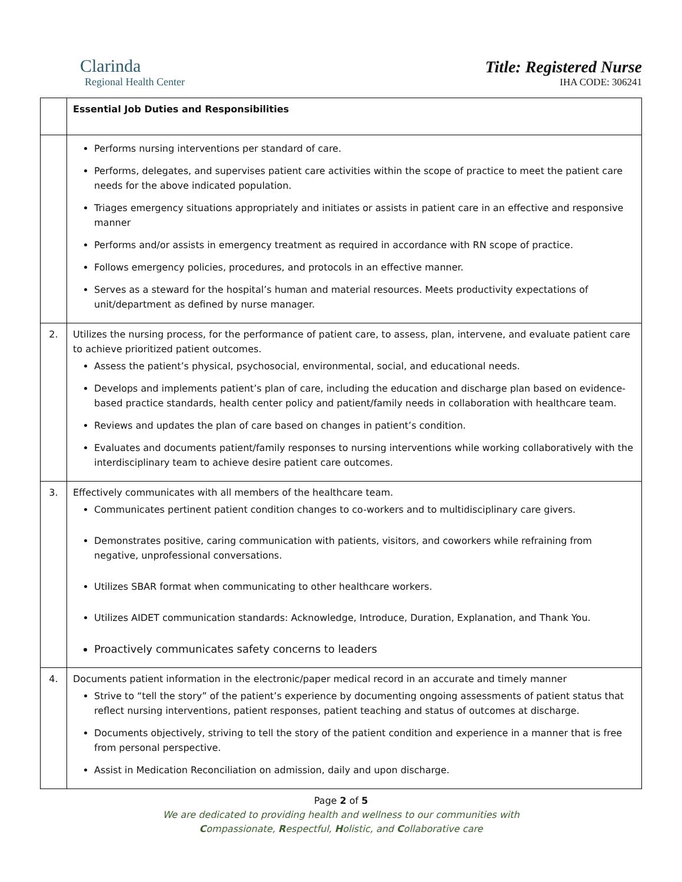Clarinda
Regional Health Center
Title: Registered Nurse
IHA CODE: 306241
| | Essential Job Duties and Responsibilities |
| | Performs nursing interventions per standard of care. Performs, delegates, and supervises patient care activities within the scope of practice to meet the patient care needs for the above indicated population. Triages emergency situations appropriately and initiates or assists in patient care in an effective and responsive manner Performs and/or assists in emergency treatment as required in accordance with RN scope of practice. Follows emergency policies, procedures, and protocols in an effective manner. Serves as a steward for the hospital’s human and material resources. Meets productivity expectations of unit/department as defined by nurse manager. |
| 2. | Utilizes the nursing process, for the performance of patient care, to assess, plan, intervene, and evaluate patient care to achieve prioritized patient outcomes. Assess the patient’s physical, psychosocial, environmental, social, and educational needs. Develops and implements patient’s plan of care, including the education and discharge plan based on evidence-based practice standards, health center policy and patient/family needs in collaboration with healthcare team. Reviews and updates the plan of care based on changes in patient’s condition. Evaluates and documents patient/family responses to nursing interventions while working collaboratively with the interdisciplinary team to achieve desire patient care outcomes. |
| 3. | Effectively communicates with all members of the healthcare team. Communicates pertinent patient condition changes to co-workers and to multidisciplinary care givers. Demonstrates positive, caring communication with patients, visitors, and coworkers while refraining from negative, unprofessional conversations. Utilizes SBAR format when communicating to other healthcare workers. Utilizes AIDET communication standards: Acknowledge, Introduce, Duration, Explanation, and Thank You. Proactively communicates safety concerns to leaders |
| 4. | Documents patient information in the electronic/paper medical record in an accurate and timely manner Strive to “tell the story” of the patient’s experience by documenting ongoing assessments of patient status that reflect nursing interventions, patient responses, patient teaching and status of outcomes at discharge. Documents objectively, striving to tell the story of the patient condition and experience in a manner that is free from personal perspective. Assist in Medication Reconciliation on admission, daily and upon discharge. |
Page 2 of 5
We are dedicated to providing health and wellness to our communities with
Compassionate, Respectful, Holistic, and Collaborative care